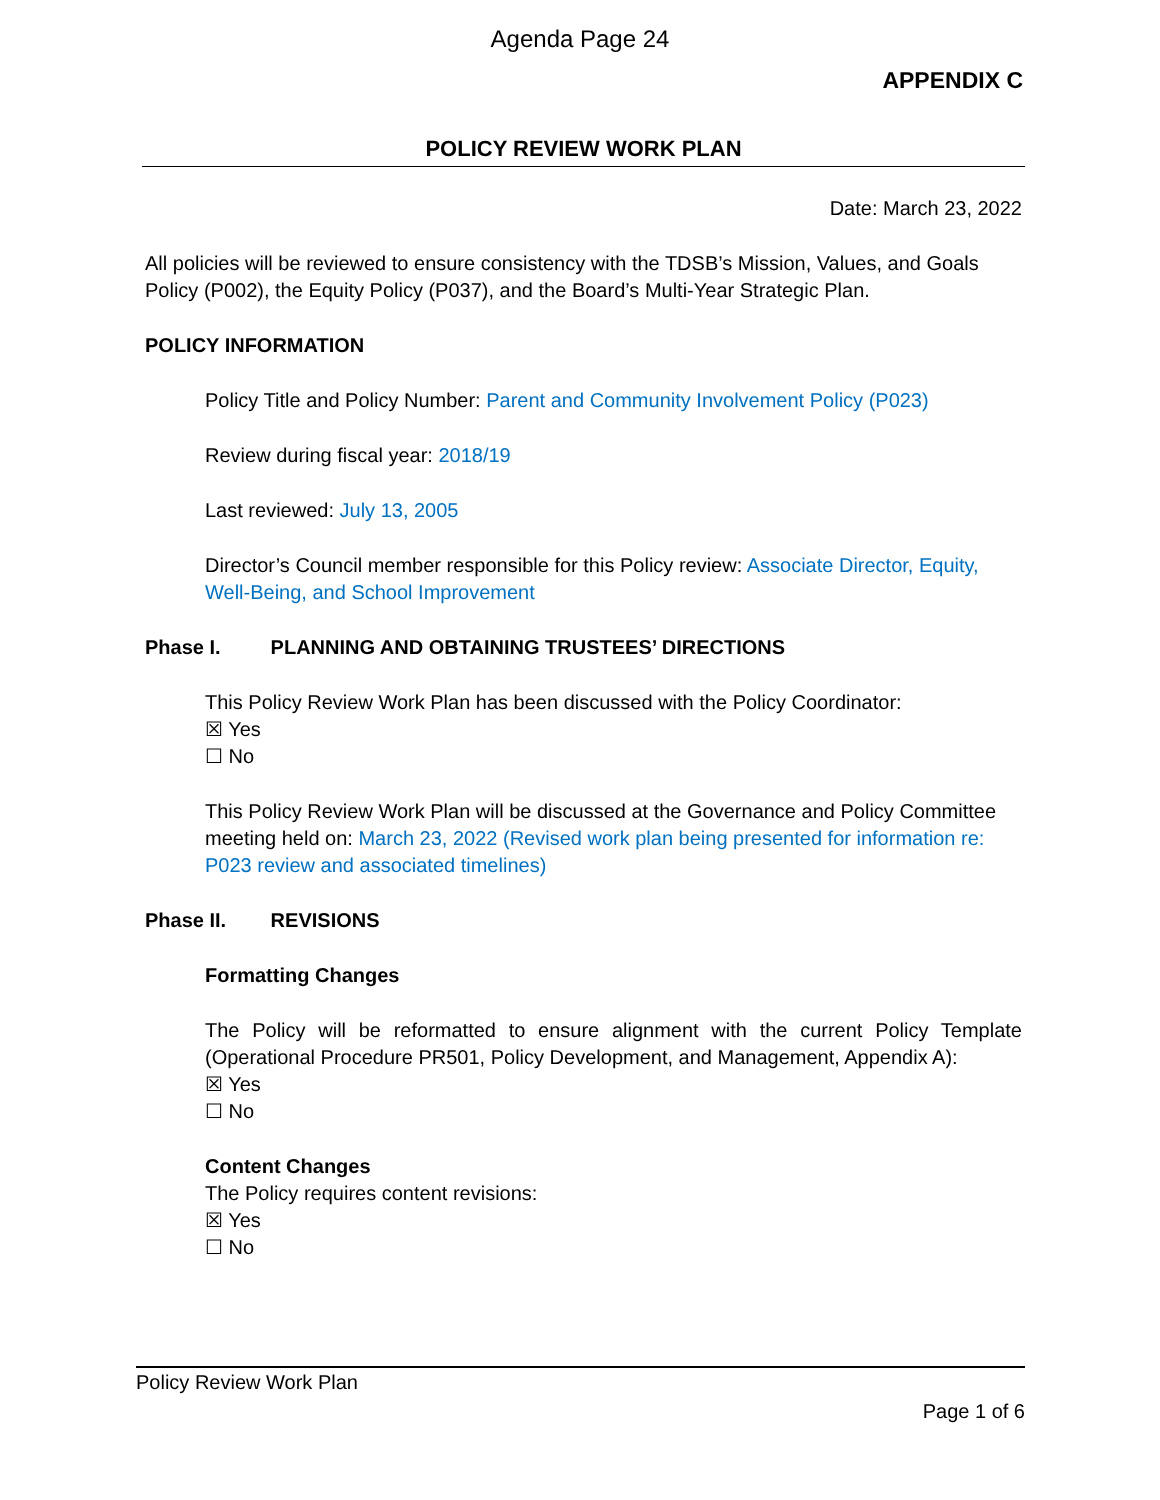Agenda Page 24
APPENDIX C
POLICY REVIEW WORK PLAN
Date: March 23, 2022
All policies will be reviewed to ensure consistency with the TDSB’s Mission, Values, and Goals Policy (P002), the Equity Policy (P037), and the Board’s Multi-Year Strategic Plan.
POLICY INFORMATION
Policy Title and Policy Number: Parent and Community Involvement Policy (P023)
Review during fiscal year: 2018/19
Last reviewed: July 13, 2005
Director’s Council member responsible for this Policy review: Associate Director, Equity, Well-Being, and School Improvement
Phase I. PLANNING AND OBTAINING TRUSTEES’ DIRECTIONS
This Policy Review Work Plan has been discussed with the Policy Coordinator:
☒ Yes
☐ No
This Policy Review Work Plan will be discussed at the Governance and Policy Committee meeting held on: March 23, 2022 (Revised work plan being presented for information re: P023 review and associated timelines)
Phase II. REVISIONS
Formatting Changes
The Policy will be reformatted to ensure alignment with the current Policy Template (Operational Procedure PR501, Policy Development, and Management, Appendix A):
☒ Yes
☐ No
Content Changes
The Policy requires content revisions:
☒ Yes
☐ No
Policy Review Work Plan
Page 1 of 6